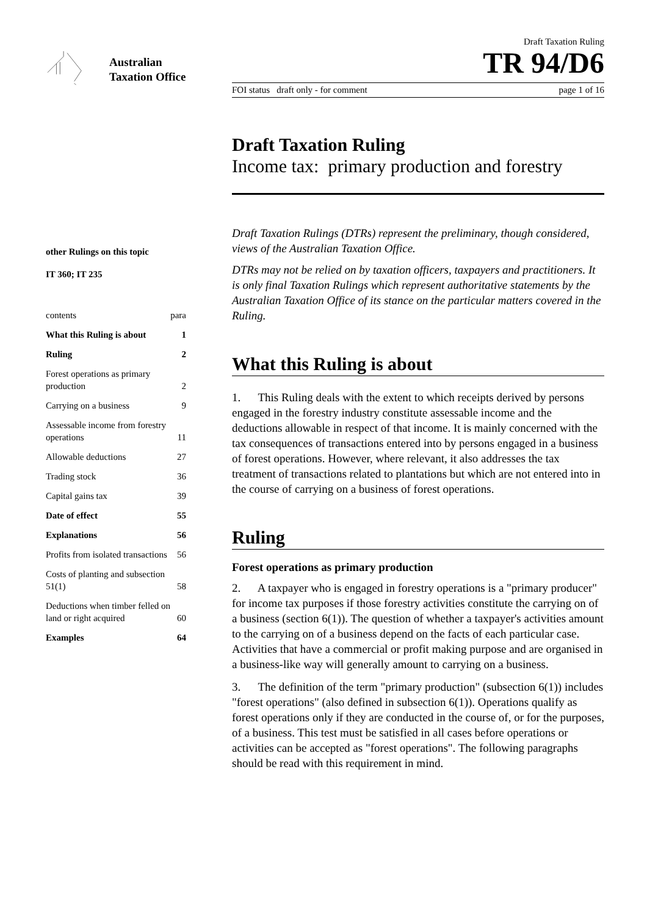Australian Taxation Office
other Rulings on this topic
IT 360; IT 235
| contents | para |
| What this Ruling is about | 1 |
| Ruling | 2 |
| Forest operations as primary production | 2 |
| Carrying on a business | 9 |
| Assessable income from forestry operations | 11 |
| Allowable deductions | 27 |
| Trading stock | 36 |
| Capital gains tax | 39 |
| Date of effect | 55 |
| Explanations | 56 |
| Profits from isolated transactions | 56 |
| Costs of planting and subsection 51(1) | 58 |
| Deductions when timber felled on land or right acquired | 60 |
| Examples | 64 |
Draft Taxation Ruling
TR 94/D6
FOI status draft only - for comment page 1 of 16
Draft Taxation Ruling
Income tax: primary production and forestry
Draft Taxation Rulings (DTRs) represent the preliminary, though considered, views of the Australian Taxation Office.
DTRs may not be relied on by taxation officers, taxpayers and practitioners. It is only final Taxation Rulings which represent authoritative statements by the Australian Taxation Office of its stance on the particular matters covered in the Ruling.
What this Ruling is about
1. This Ruling deals with the extent to which receipts derived by persons engaged in the forestry industry constitute assessable income and the deductions allowable in respect of that income. It is mainly concerned with the tax consequences of transactions entered into by persons engaged in a business of forest operations. However, where relevant, it also addresses the tax treatment of transactions related to plantations but which are not entered into in the course of carrying on a business of forest operations.
Ruling
Forest operations as primary production
2. A taxpayer who is engaged in forestry operations is a "primary producer" for income tax purposes if those forestry activities constitute the carrying on of a business (section 6(1)). The question of whether a taxpayer's activities amount to the carrying on of a business depend on the facts of each particular case. Activities that have a commercial or profit making purpose and are organised in a business-like way will generally amount to carrying on a business.
3. The definition of the term "primary production" (subsection 6(1)) includes "forest operations" (also defined in subsection 6(1)). Operations qualify as forest operations only if they are conducted in the course of, or for the purposes, of a business. This test must be satisfied in all cases before operations or activities can be accepted as "forest operations". The following paragraphs should be read with this requirement in mind.